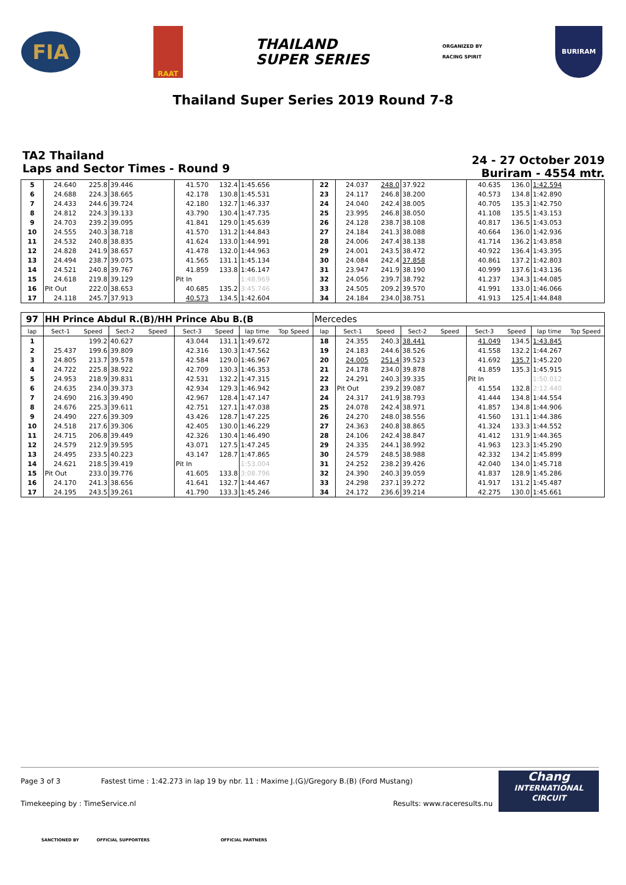FIA
RAAT
THAILAND
SUPER SERIES
ORGANIZED BY
RACING SPIRIT
BURIRAM
Thailand Super Series 2019 Round 7-8
TA2 Thailand
Laps and Sector Times - Round 9
24 - 27 October 2019
Buriram - 4554 mtr.
| 5 | 24.640 | 225.8 | 39.446 | | 41.570 | 132.4 | 1:45.656 | | 22 | 24.037 | 248.0 | 37.922 | | 40.635 | 136.0 | 1:42.594 | |
| 6 | 24.688 | 224.3 | 38.665 | | 42.178 | 130.8 | 1:45.531 | | 23 | 24.117 | 246.8 | 38.200 | | 40.573 | 134.8 | 1:42.890 | |
| 7 | 24.433 | 244.6 | 39.724 | | 42.180 | 132.7 | 1:46.337 | | 24 | 24.040 | 242.4 | 38.005 | | 40.705 | 135.3 | 1:42.750 | |
| 8 | 24.812 | 224.3 | 39.133 | | 43.790 | 130.4 | 1:47.735 | | 25 | 23.995 | 246.8 | 38.050 | | 41.108 | 135.5 | 1:43.153 | |
| 9 | 24.703 | 239.2 | 39.095 | | 41.841 | 129.0 | 1:45.639 | | 26 | 24.128 | 238.7 | 38.108 | | 40.817 | 136.5 | 1:43.053 | |
| 10 | 24.555 | 240.3 | 38.718 | | 41.570 | 131.2 | 1:44.843 | | 27 | 24.184 | 241.3 | 38.088 | | 40.664 | 136.0 | 1:42.936 | |
| 11 | 24.532 | 240.8 | 38.835 | | 41.624 | 133.0 | 1:44.991 | | 28 | 24.006 | 247.4 | 38.138 | | 41.714 | 136.2 | 1:43.858 | |
| 12 | 24.828 | 241.9 | 38.657 | | 41.478 | 132.0 | 1:44.963 | | 29 | 24.001 | 243.5 | 38.472 | | 40.922 | 136.4 | 1:43.395 | |
| 13 | 24.494 | 238.7 | 39.075 | | 41.565 | 131.1 | 1:45.134 | | 30 | 24.084 | 242.4 | 37.858 | | 40.861 | 137.2 | 1:42.803 | |
| 14 | 24.521 | 240.8 | 39.767 | | 41.859 | 133.8 | 1:46.147 | | 31 | 23.947 | 241.9 | 38.190 | | 40.999 | 137.6 | 1:43.136 | |
| 15 | 24.618 | 219.8 | 39.129 | | Pit In | | 1:48.969 | | 32 | 24.056 | 239.7 | 38.792 | | 41.237 | 134.3 | 1:44.085 | |
| 16 | Pit Out | 222.0 | 38.653 | | 40.685 | 135.2 | 3:45.746 | | 33 | 24.505 | 209.2 | 39.570 | | 41.991 | 133.0 | 1:46.066 | |
| 17 | 24.118 | 245.7 | 37.913 | | 40.573 | 134.5 | 1:42.604 | | 34 | 24.184 | 234.0 | 38.751 | | 41.913 | 125.4 | 1:44.848 | |
| 97 | HH Prince Abdul R.(B)/HH Prince Abu B.(B | | | | | | | | Mercedes | | | | | | | | |
| lap | Sect-1 | Speed | Sect-2 | Speed | Sect-3 | Speed | lap time | Top Speed | lap | Sect-1 | Speed | Sect-2 | Speed | Sect-3 | Speed | lap time | Top Speed |
| 1 | | 199.2 | 40.627 | | 43.044 | 131.1 | 1:49.672 | | 18 | 24.355 | 240.3 | 38.441 | | 41.049 | 134.5 | 1:43.845 | |
| 2 | 25.437 | 199.6 | 39.809 | | 42.316 | 130.3 | 1:47.562 | | 19 | 24.183 | 244.6 | 38.526 | | 41.558 | 132.2 | 1:44.267 | |
| 3 | 24.805 | 213.7 | 39.578 | | 42.584 | 129.0 | 1:46.967 | | 20 | 24.005 | 251.4 | 39.523 | | 41.692 | 135.7 | 1:45.220 | |
| 4 | 24.722 | 225.8 | 38.922 | | 42.709 | 130.3 | 1:46.353 | | 21 | 24.178 | 234.0 | 39.878 | | 41.859 | 135.3 | 1:45.915 | |
| 5 | 24.953 | 218.9 | 39.831 | | 42.531 | 132.2 | 1:47.315 | | 22 | 24.291 | 240.3 | 39.335 | | Pit In | | 1:50.012 | |
| 6 | 24.635 | 234.0 | 39.373 | | 42.934 | 129.3 | 1:46.942 | | 23 | Pit Out | 239.2 | 39.087 | | 41.554 | 132.8 | 2:12.440 | |
| 7 | 24.690 | 216.3 | 39.490 | | 42.967 | 128.4 | 1:47.147 | | 24 | 24.317 | 241.9 | 38.793 | | 41.444 | 134.8 | 1:44.554 | |
| 8 | 24.676 | 225.3 | 39.611 | | 42.751 | 127.1 | 1:47.038 | | 25 | 24.078 | 242.4 | 38.971 | | 41.857 | 134.8 | 1:44.906 | |
| 9 | 24.490 | 227.6 | 39.309 | | 43.426 | 128.7 | 1:47.225 | | 26 | 24.270 | 248.0 | 38.556 | | 41.560 | 131.1 | 1:44.386 | |
| 10 | 24.518 | 217.6 | 39.306 | | 42.405 | 130.0 | 1:46.229 | | 27 | 24.363 | 240.8 | 38.865 | | 41.324 | 133.3 | 1:44.552 | |
| 11 | 24.715 | 206.8 | 39.449 | | 42.326 | 130.4 | 1:46.490 | | 28 | 24.106 | 242.4 | 38.847 | | 41.412 | 131.9 | 1:44.365 | |
| 12 | 24.579 | 212.9 | 39.595 | | 43.071 | 127.5 | 1:47.245 | | 29 | 24.335 | 244.1 | 38.992 | | 41.963 | 123.3 | 1:45.290 | |
| 13 | 24.495 | 233.5 | 40.223 | | 43.147 | 128.7 | 1:47.865 | | 30 | 24.579 | 248.5 | 38.988 | | 42.332 | 134.2 | 1:45.899 | |
| 14 | 24.621 | 218.5 | 39.419 | | Pit In | | 1:53.004 | | 31 | 24.252 | 238.2 | 39.426 | | 42.040 | 134.0 | 1:45.718 | |
| 15 | Pit Out | 233.0 | 39.776 | | 41.605 | 133.8 | 3:08.796 | | 32 | 24.390 | 240.3 | 39.059 | | 41.837 | 128.9 | 1:45.286 | |
| 16 | 24.170 | 241.3 | 38.656 | | 41.641 | 132.7 | 1:44.467 | | 33 | 24.298 | 237.1 | 39.272 | | 41.917 | 131.2 | 1:45.487 | |
| 17 | 24.195 | 243.5 | 39.261 | | 41.790 | 133.3 | 1:45.246 | | 34 | 24.172 | 236.6 | 39.214 | | 42.275 | 130.0 | 1:45.661 | |
Page 3 of 3 Fastest time : 1:42.273 in lap 19 by nbr. 11 : Maxime J.(G)/Gregory B.(B) (Ford Mustang)
Timekeeping by : TimeService.nl Results: www.raceresults.nu
Chang
INTERNATIONAL
CIRCUIT
SANCTIONED BY OFFICIAL SUPPORTERS OFFICIAL PARTNERS